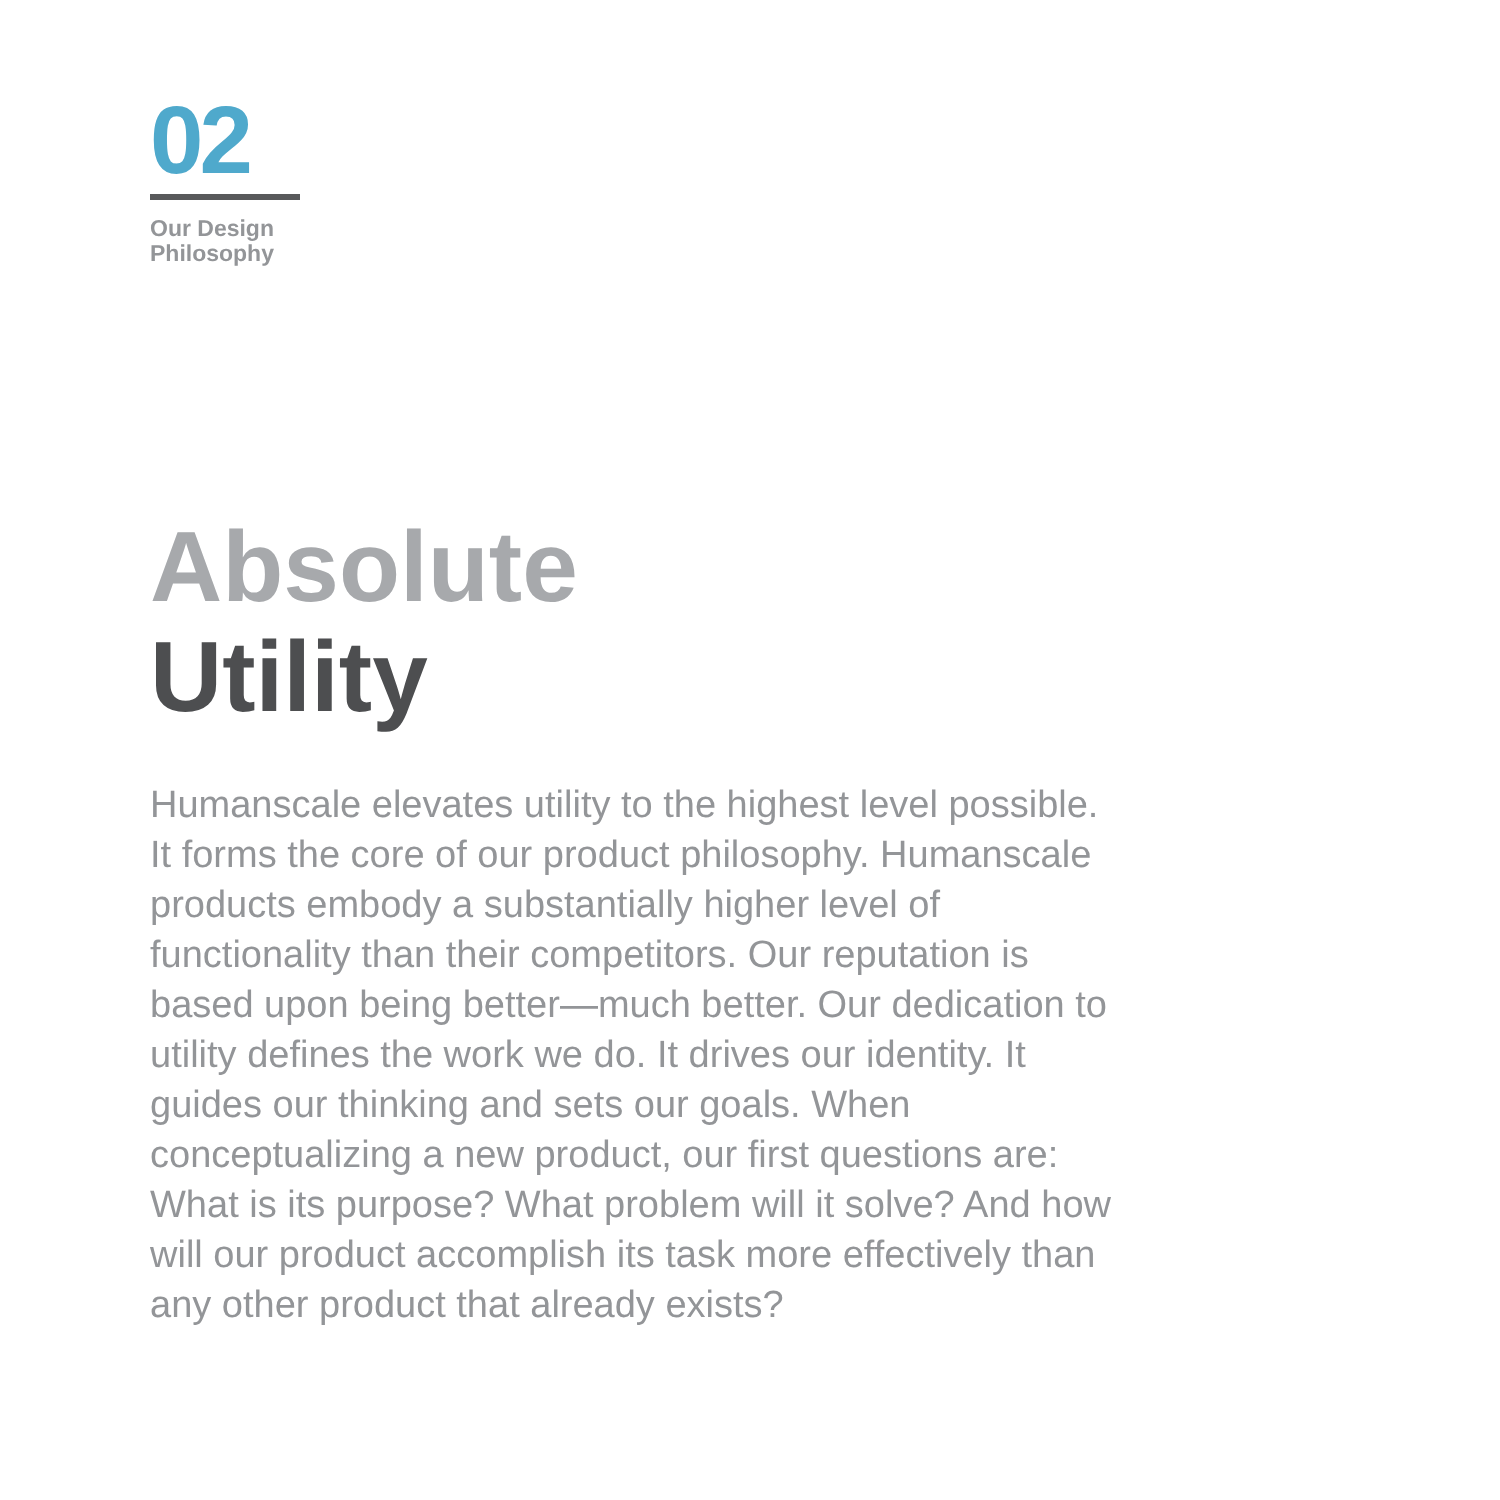02
Our Design
Philosophy
Absolute
Utility
Humanscale elevates utility to the highest level possible. It forms the core of our product philosophy. Humanscale products embody a substantially higher level of functionality than their competitors. Our reputation is based upon being better—much better. Our dedication to utility defines the work we do. It drives our identity. It guides our thinking and sets our goals. When conceptualizing a new product, our first questions are: What is its purpose? What problem will it solve? And how will our product accomplish its task more effectively than any other product that already exists?